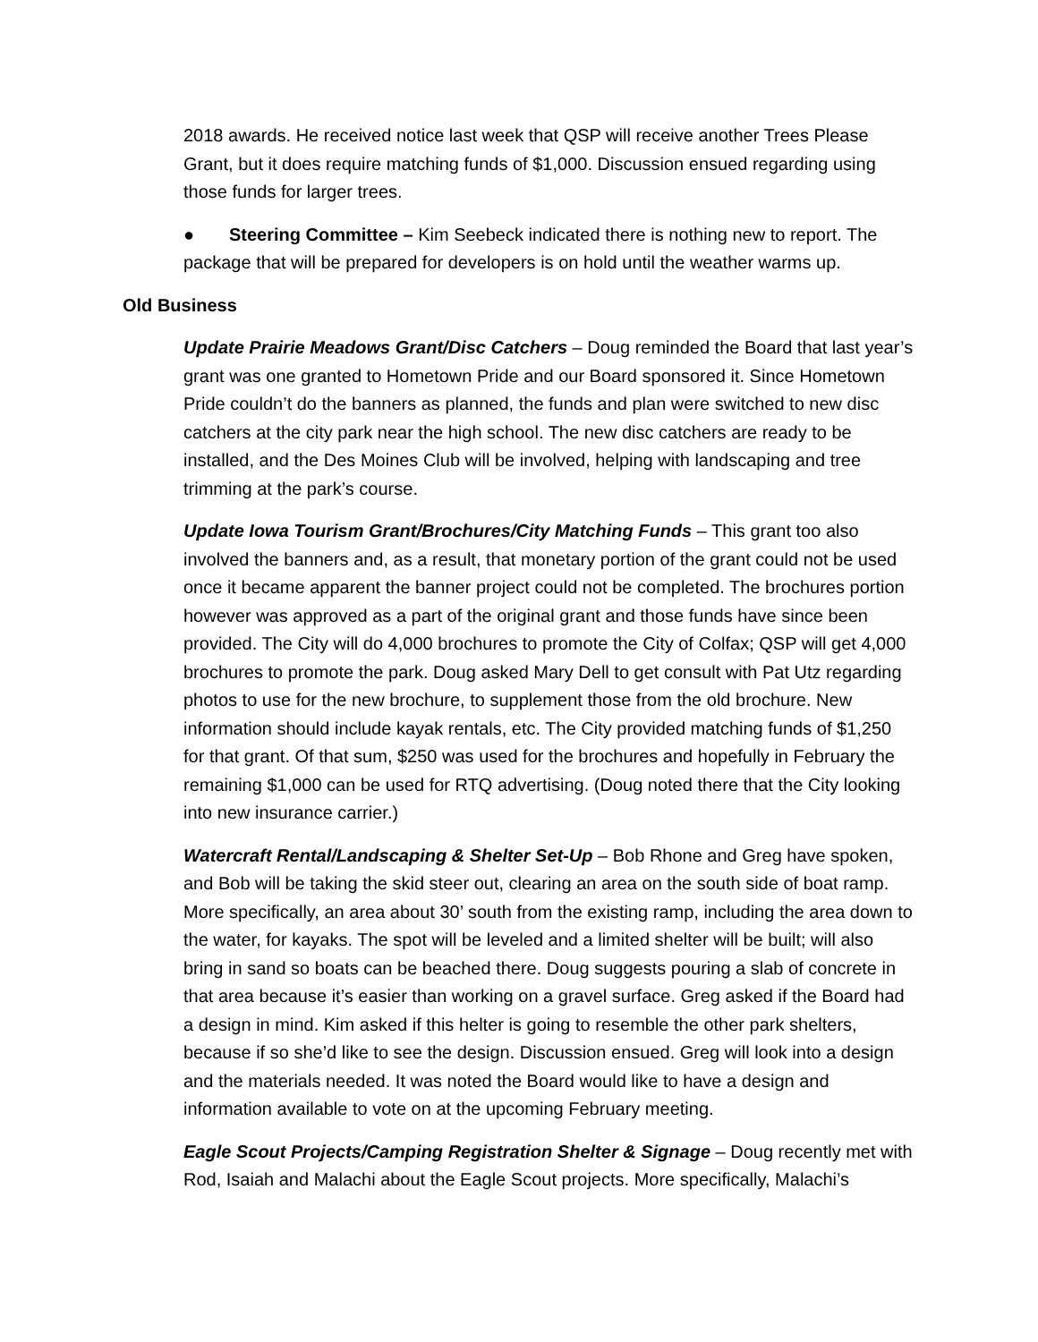2018 awards. He received notice last week that QSP will receive another Trees Please Grant, but it does require matching funds of $1,000. Discussion ensued regarding using those funds for larger trees.
● Steering Committee – Kim Seebeck indicated there is nothing new to report. The package that will be prepared for developers is on hold until the weather warms up.
Old Business
Update Prairie Meadows Grant/Disc Catchers – Doug reminded the Board that last year’s grant was one granted to Hometown Pride and our Board sponsored it. Since Hometown Pride couldn’t do the banners as planned, the funds and plan were switched to new disc catchers at the city park near the high school. The new disc catchers are ready to be installed, and the Des Moines Club will be involved, helping with landscaping and tree trimming at the park’s course.
Update Iowa Tourism Grant/Brochures/City Matching Funds – This grant too also involved the banners and, as a result, that monetary portion of the grant could not be used once it became apparent the banner project could not be completed. The brochures portion however was approved as a part of the original grant and those funds have since been provided. The City will do 4,000 brochures to promote the City of Colfax; QSP will get 4,000 brochures to promote the park. Doug asked Mary Dell to get consult with Pat Utz regarding photos to use for the new brochure, to supplement those from the old brochure. New information should include kayak rentals, etc. The City provided matching funds of $1,250 for that grant. Of that sum, $250 was used for the brochures and hopefully in February the remaining $1,000 can be used for RTQ advertising. (Doug noted there that the City looking into new insurance carrier.)
Watercraft Rental/Landscaping & Shelter Set-Up – Bob Rhone and Greg have spoken, and Bob will be taking the skid steer out, clearing an area on the south side of boat ramp. More specifically, an area about 30’ south from the existing ramp, including the area down to the water, for kayaks. The spot will be leveled and a limited shelter will be built; will also bring in sand so boats can be beached there. Doug suggests pouring a slab of concrete in that area because it’s easier than working on a gravel surface. Greg asked if the Board had a design in mind. Kim asked if this helter is going to resemble the other park shelters, because if so she’d like to see the design. Discussion ensued. Greg will look into a design and the materials needed. It was noted the Board would like to have a design and information available to vote on at the upcoming February meeting.
Eagle Scout Projects/Camping Registration Shelter & Signage – Doug recently met with Rod, Isaiah and Malachi about the Eagle Scout projects. More specifically, Malachi’s